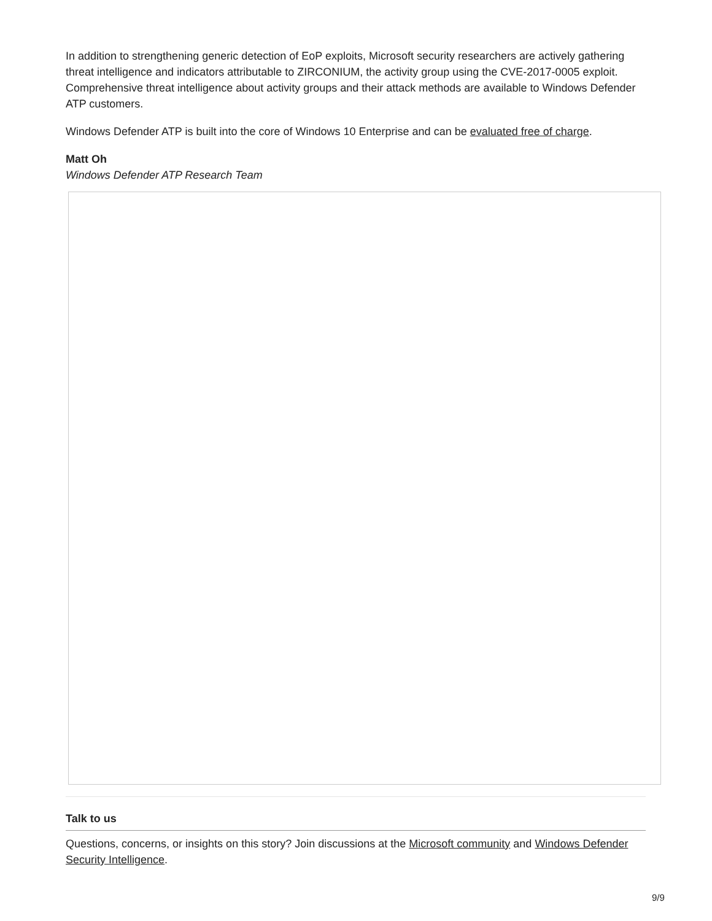In addition to strengthening generic detection of EoP exploits, Microsoft security researchers are actively gathering threat intelligence and indicators attributable to ZIRCONIUM, the activity group using the CVE-2017-0005 exploit. Comprehensive threat intelligence about activity groups and their attack methods are available to Windows Defender ATP customers.
Windows Defender ATP is built into the core of Windows 10 Enterprise and can be evaluated free of charge.
Matt Oh
Windows Defender ATP Research Team
Talk to us
Questions, concerns, or insights on this story? Join discussions at the Microsoft community and Windows Defender Security Intelligence.
9/9